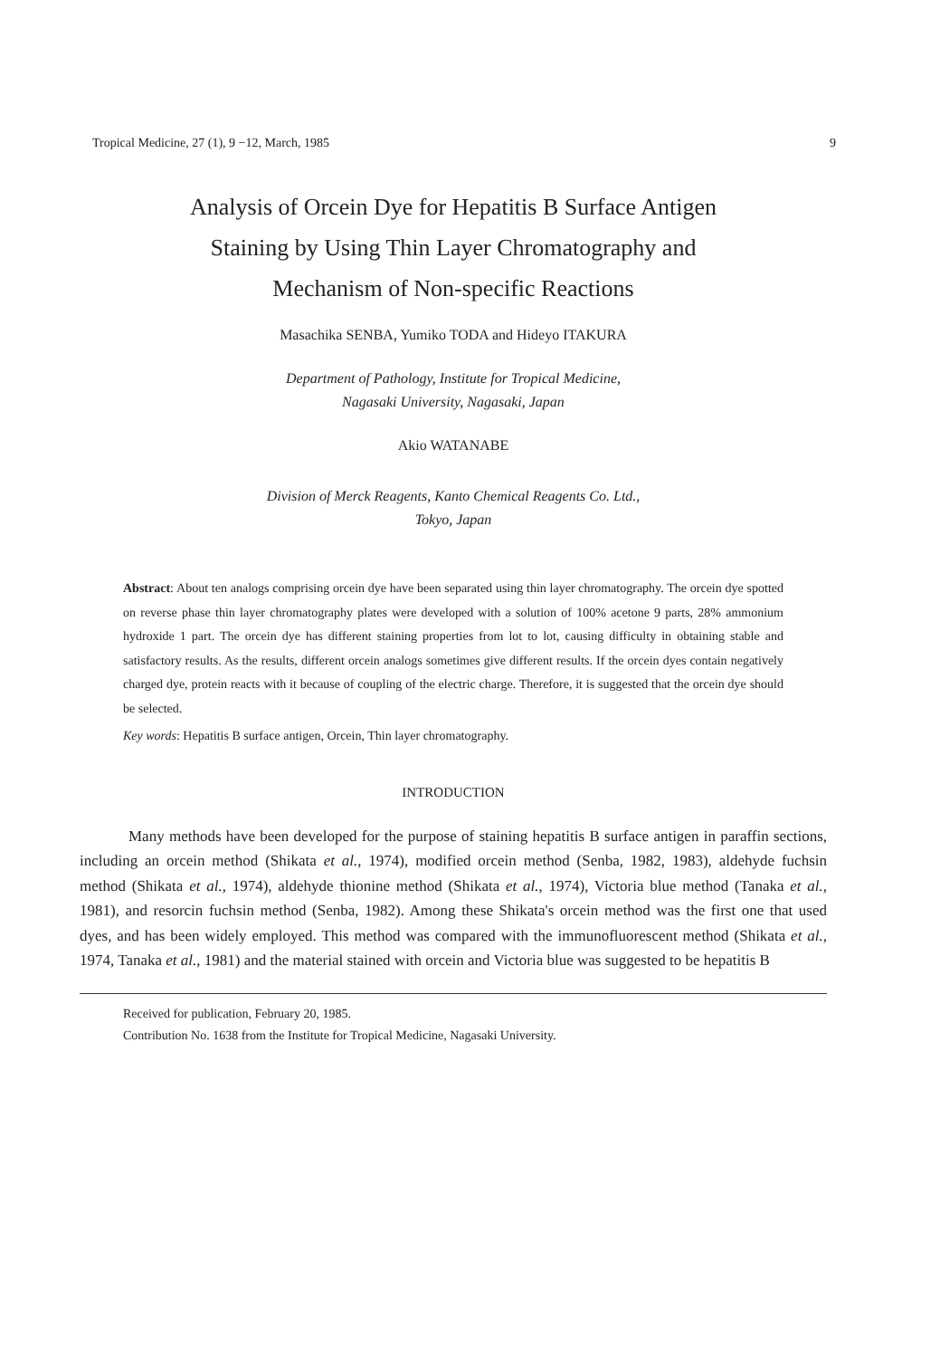Tropical Medicine, 27 (1), 9 −12, March, 1985 9
Analysis of Orcein Dye for Hepatitis B Surface Antigen
Staining by Using Thin Layer Chromatography and
Mechanism of Non-specific Reactions
Masachika SENBA, Yumiko TODA and Hideyo ITAKURA
Department of Pathology, Institute for Tropical Medicine,
Nagasaki University, Nagasaki, Japan
Akio WATANABE
Division of Merck Reagents, Kanto Chemical Reagents Co. Ltd.,
Tokyo, Japan
Abstract: About ten analogs comprising orcein dye have been separated using thin layer chromatography. The orcein dye spotted on reverse phase thin layer chromatography plates were developed with a solution of 100% acetone 9 parts, 28% ammonium hydroxide 1 part. The orcein dye has different staining properties from lot to lot, causing difficulty in obtaining stable and satisfactory results. As the results, different orcein analogs sometimes give different results. If the orcein dyes contain negatively charged dye, protein reacts with it because of coupling of the electric charge. Therefore, it is suggested that the orcein dye should be selected.
Key words: Hepatitis B surface antigen, Orcein, Thin layer chromatography.
INTRODUCTION
Many methods have been developed for the purpose of staining hepatitis B surface antigen in paraffin sections, including an orcein method (Shikata et al., 1974), modified orcein method (Senba, 1982, 1983), aldehyde fuchsin method (Shikata et al., 1974), aldehyde thionine method (Shikata et al., 1974), Victoria blue method (Tanaka et al., 1981), and resorcin fuchsin method (Senba, 1982). Among these Shikata's orcein method was the first one that used dyes, and has been widely employed. This method was compared with the immunofluorescent method (Shikata et al., 1974, Tanaka et al., 1981) and the material stained with orcein and Victoria blue was suggested to be hepatitis B
Received for publication, February 20, 1985.
Contribution No. 1638 from the Institute for Tropical Medicine, Nagasaki University.